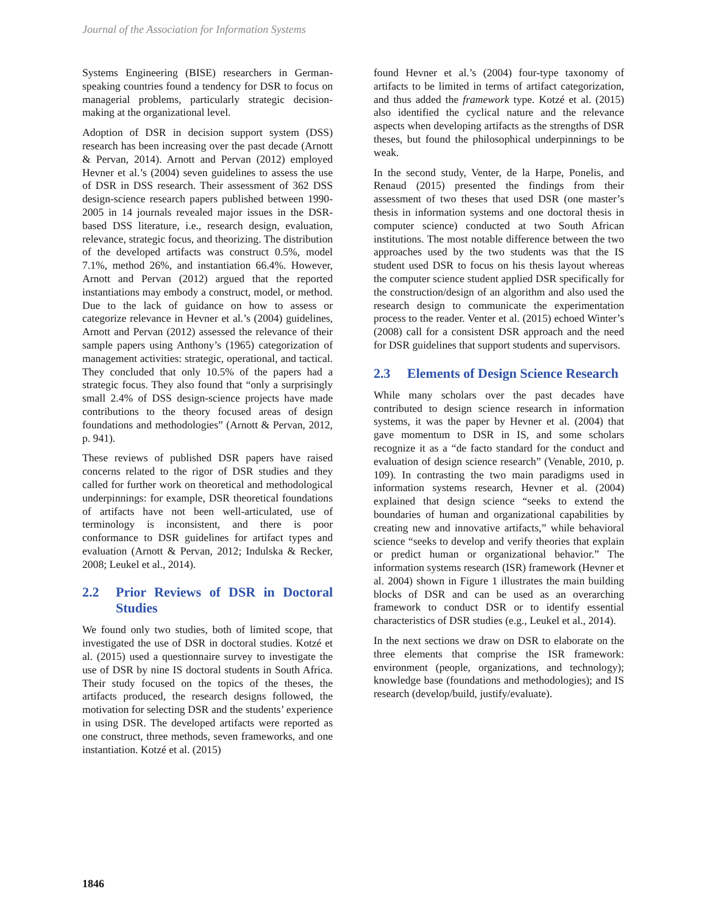Journal of the Association for Information Systems
Systems Engineering (BISE) researchers in German-speaking countries found a tendency for DSR to focus on managerial problems, particularly strategic decision-making at the organizational level.
Adoption of DSR in decision support system (DSS) research has been increasing over the past decade (Arnott & Pervan, 2014). Arnott and Pervan (2012) employed Hevner et al.’s (2004) seven guidelines to assess the use of DSR in DSS research. Their assessment of 362 DSS design-science research papers published between 1990-2005 in 14 journals revealed major issues in the DSR-based DSS literature, i.e., research design, evaluation, relevance, strategic focus, and theorizing. The distribution of the developed artifacts was construct 0.5%, model 7.1%, method 26%, and instantiation 66.4%. However, Arnott and Pervan (2012) argued that the reported instantiations may embody a construct, model, or method. Due to the lack of guidance on how to assess or categorize relevance in Hevner et al.’s (2004) guidelines, Arnott and Pervan (2012) assessed the relevance of their sample papers using Anthony’s (1965) categorization of management activities: strategic, operational, and tactical. They concluded that only 10.5% of the papers had a strategic focus. They also found that “only a surprisingly small 2.4% of DSS design-science projects have made contributions to the theory focused areas of design foundations and methodologies” (Arnott & Pervan, 2012, p. 941).
These reviews of published DSR papers have raised concerns related to the rigor of DSR studies and they called for further work on theoretical and methodological underpinnings: for example, DSR theoretical foundations of artifacts have not been well-articulated, use of terminology is inconsistent, and there is poor conformance to DSR guidelines for artifact types and evaluation (Arnott & Pervan, 2012; Indulska & Recker, 2008; Leukel et al., 2014).
2.2 Prior Reviews of DSR in Doctoral Studies
We found only two studies, both of limited scope, that investigated the use of DSR in doctoral studies. Kotzé et al. (2015) used a questionnaire survey to investigate the use of DSR by nine IS doctoral students in South Africa. Their study focused on the topics of the theses, the artifacts produced, the research designs followed, the motivation for selecting DSR and the students’ experience in using DSR. The developed artifacts were reported as one construct, three methods, seven frameworks, and one instantiation. Kotzé et al. (2015)
found Hevner et al.’s (2004) four-type taxonomy of artifacts to be limited in terms of artifact categorization, and thus added the framework type. Kotzé et al. (2015) also identified the cyclical nature and the relevance aspects when developing artifacts as the strengths of DSR theses, but found the philosophical underpinnings to be weak.
In the second study, Venter, de la Harpe, Ponelis, and Renaud (2015) presented the findings from their assessment of two theses that used DSR (one master’s thesis in information systems and one doctoral thesis in computer science) conducted at two South African institutions. The most notable difference between the two approaches used by the two students was that the IS student used DSR to focus on his thesis layout whereas the computer science student applied DSR specifically for the construction/design of an algorithm and also used the research design to communicate the experimentation process to the reader. Venter et al. (2015) echoed Winter’s (2008) call for a consistent DSR approach and the need for DSR guidelines that support students and supervisors.
2.3 Elements of Design Science Research
While many scholars over the past decades have contributed to design science research in information systems, it was the paper by Hevner et al. (2004) that gave momentum to DSR in IS, and some scholars recognize it as a “de facto standard for the conduct and evaluation of design science research” (Venable, 2010, p. 109). In contrasting the two main paradigms used in information systems research, Hevner et al. (2004) explained that design science “seeks to extend the boundaries of human and organizational capabilities by creating new and innovative artifacts,” while behavioral science “seeks to develop and verify theories that explain or predict human or organizational behavior.” The information systems research (ISR) framework (Hevner et al. 2004) shown in Figure 1 illustrates the main building blocks of DSR and can be used as an overarching framework to conduct DSR or to identify essential characteristics of DSR studies (e.g., Leukel et al., 2014).
In the next sections we draw on DSR to elaborate on the three elements that comprise the ISR framework: environment (people, organizations, and technology); knowledge base (foundations and methodologies); and IS research (develop/build, justify/evaluate).
1846